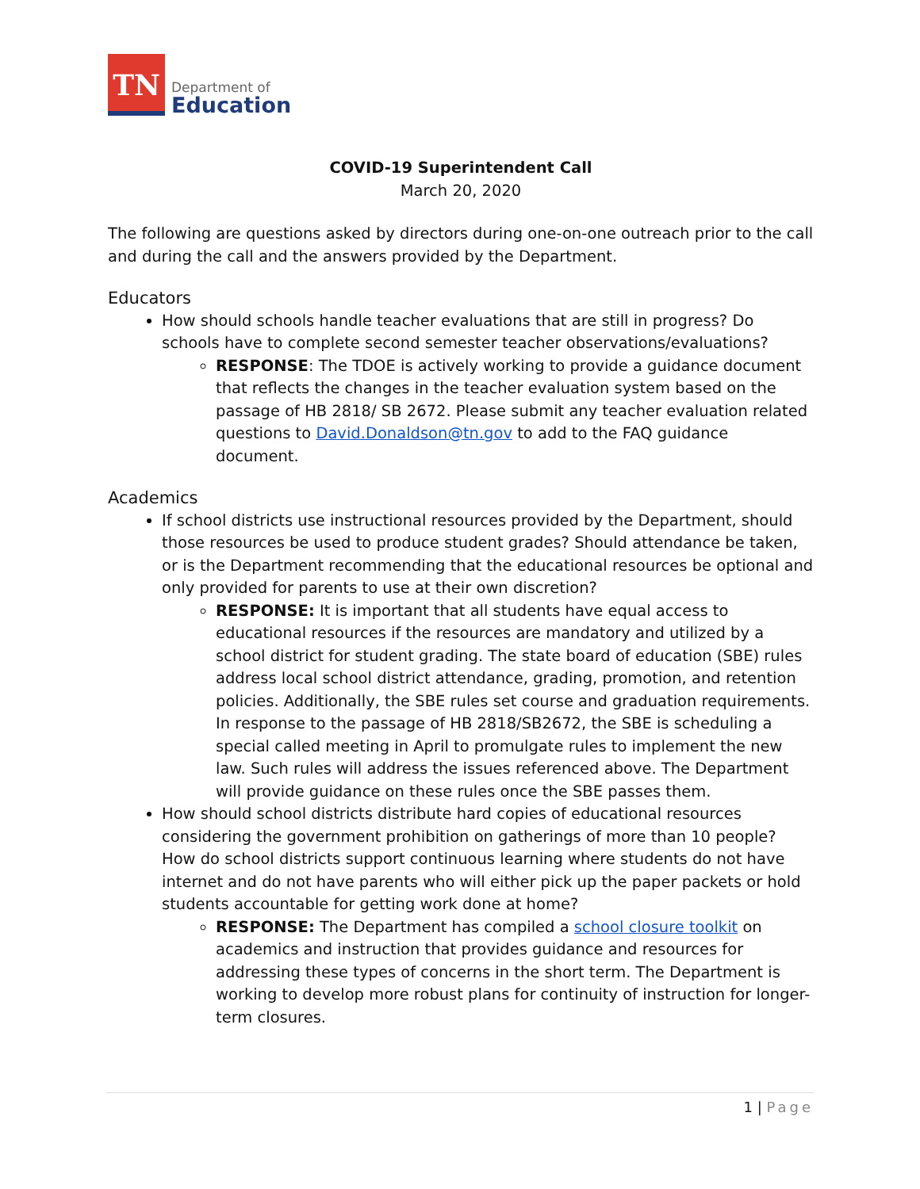TN
Department of
Education
COVID-19 Superintendent Call
March 20, 2020
The following are questions asked by directors during one-on-one outreach prior to the call and during the call and the answers provided by the Department.
Educators
How should schools handle teacher evaluations that are still in progress? Do schools have to complete second semester teacher observations/evaluations?
RESPONSE: The TDOE is actively working to provide a guidance document that reflects the changes in the teacher evaluation system based on the passage of HB 2818/ SB 2672. Please submit any teacher evaluation related questions to David.Donaldson@tn.gov to add to the FAQ guidance document.
Academics
If school districts use instructional resources provided by the Department, should those resources be used to produce student grades? Should attendance be taken, or is the Department recommending that the educational resources be optional and only provided for parents to use at their own discretion?
RESPONSE: It is important that all students have equal access to educational resources if the resources are mandatory and utilized by a school district for student grading. The state board of education (SBE) rules address local school district attendance, grading, promotion, and retention policies. Additionally, the SBE rules set course and graduation requirements. In response to the passage of HB 2818/SB2672, the SBE is scheduling a special called meeting in April to promulgate rules to implement the new law. Such rules will address the issues referenced above. The Department will provide guidance on these rules once the SBE passes them.
How should school districts distribute hard copies of educational resources considering the government prohibition on gatherings of more than 10 people? How do school districts support continuous learning where students do not have internet and do not have parents who will either pick up the paper packets or hold students accountable for getting work done at home?
RESPONSE: The Department has compiled a school closure toolkit on academics and instruction that provides guidance and resources for addressing these types of concerns in the short term. The Department is working to develop more robust plans for continuity of instruction for longer-term closures.
1 | Page